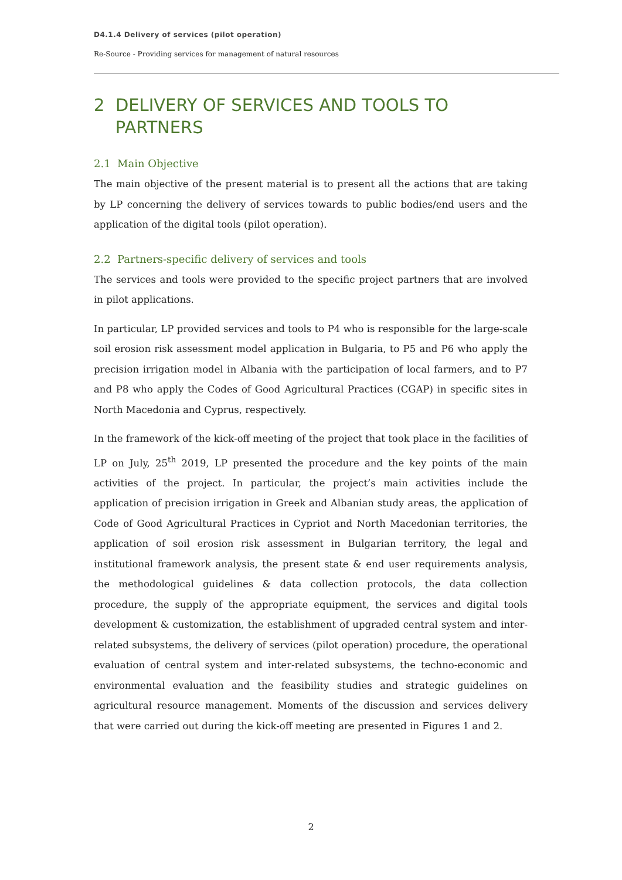D4.1.4 Delivery of services (pilot operation)
Re-Source - Providing services for management of natural resources
2 DELIVERY OF SERVICES AND TOOLS TO
PARTNERS
2.1 Main Objective
The main objective of the present material is to present all the actions that are taking by LP concerning the delivery of services towards to public bodies/end users and the application of the digital tools (pilot operation).
2.2 Partners-specific delivery of services and tools
The services and tools were provided to the specific project partners that are involved in pilot applications.
In particular, LP provided services and tools to P4 who is responsible for the large-scale soil erosion risk assessment model application in Bulgaria, to P5 and P6 who apply the precision irrigation model in Albania with the participation of local farmers, and to P7 and P8 who apply the Codes of Good Agricultural Practices (CGAP) in specific sites in North Macedonia and Cyprus, respectively.
In the framework of the kick-off meeting of the project that took place in the facilities of LP on July, 25<sup>th</sup> 2019, LP presented the procedure and the key points of the main activities of the project. In particular, the project’s main activities include the application of precision irrigation in Greek and Albanian study areas, the application of Code of Good Agricultural Practices in Cypriot and North Macedonian territories, the application of soil erosion risk assessment in Bulgarian territory, the legal and institutional framework analysis, the present state & end user requirements analysis, the methodological guidelines & data collection protocols, the data collection procedure, the supply of the appropriate equipment, the services and digital tools development & customization, the establishment of upgraded central system and inter-related subsystems, the delivery of services (pilot operation) procedure, the operational evaluation of central system and inter-related subsystems, the techno-economic and environmental evaluation and the feasibility studies and strategic guidelines on agricultural resource management. Moments of the discussion and services delivery that were carried out during the kick-off meeting are presented in Figures 1 and 2.
2